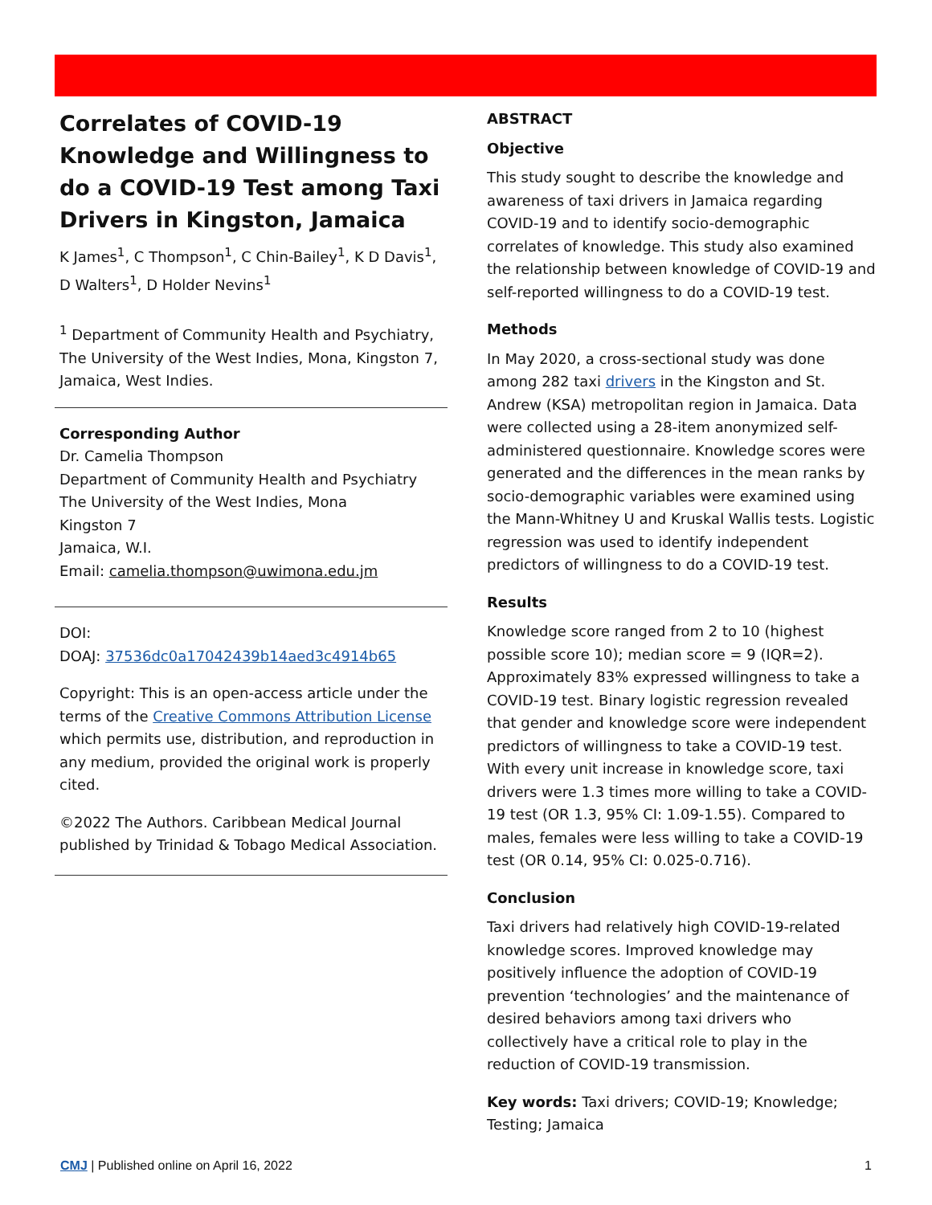Correlates of COVID-19 Knowledge and Willingness to do a COVID-19 Test among Taxi Drivers in Kingston, Jamaica
K James<sup>1</sup>, C Thompson<sup>1</sup>, C Chin-Bailey<sup>1</sup>, K D Davis<sup>1</sup>, D Walters<sup>1</sup>, D Holder Nevins<sup>1</sup>
<sup>1</sup> Department of Community Health and Psychiatry, The University of the West Indies, Mona, Kingston 7, Jamaica, West Indies.
Corresponding Author
Dr. Camelia Thompson
Department of Community Health and Psychiatry
The University of the West Indies, Mona
Kingston 7
Jamaica, W.I.
Email: camelia.thompson@uwimona.edu.jm
DOI:
DOAJ: 37536dc0a17042439b14aed3c4914b65
Copyright: This is an open-access article under the terms of the Creative Commons Attribution License which permits use, distribution, and reproduction in any medium, provided the original work is properly cited.
©2022 The Authors. Caribbean Medical Journal published by Trinidad & Tobago Medical Association.
ABSTRACT
Objective
This study sought to describe the knowledge and awareness of taxi drivers in Jamaica regarding COVID-19 and to identify socio-demographic correlates of knowledge. This study also examined the relationship between knowledge of COVID-19 and self-reported willingness to do a COVID-19 test.
Methods
In May 2020, a cross-sectional study was done among 282 taxi drivers in the Kingston and St. Andrew (KSA) metropolitan region in Jamaica. Data were collected using a 28-item anonymized self-administered questionnaire. Knowledge scores were generated and the differences in the mean ranks by socio-demographic variables were examined using the Mann-Whitney U and Kruskal Wallis tests. Logistic regression was used to identify independent predictors of willingness to do a COVID-19 test.
Results
Knowledge score ranged from 2 to 10 (highest possible score 10); median score = 9 (IQR=2). Approximately 83% expressed willingness to take a COVID-19 test. Binary logistic regression revealed that gender and knowledge score were independent predictors of willingness to take a COVID-19 test. With every unit increase in knowledge score, taxi drivers were 1.3 times more willing to take a COVID-19 test (OR 1.3, 95% CI: 1.09-1.55). Compared to males, females were less willing to take a COVID-19 test (OR 0.14, 95% CI: 0.025-0.716).
Conclusion
Taxi drivers had relatively high COVID-19-related knowledge scores. Improved knowledge may positively influence the adoption of COVID-19 prevention ‘technologies’ and the maintenance of desired behaviors among taxi drivers who collectively have a critical role to play in the reduction of COVID-19 transmission.
Key words: Taxi drivers; COVID-19; Knowledge; Testing; Jamaica
CMJ | Published online on April 16, 2022 1